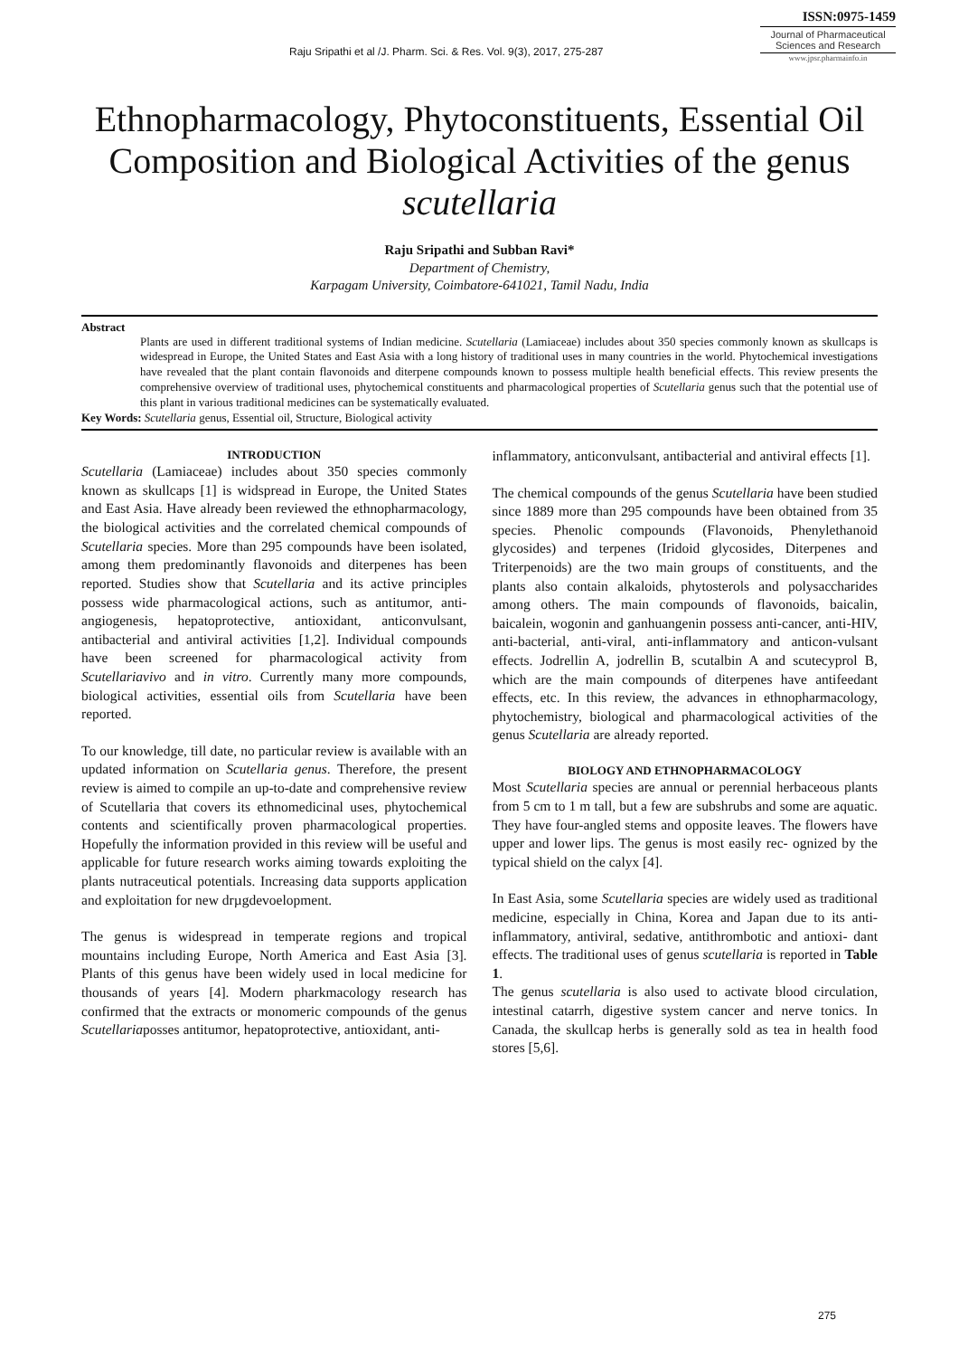Raju Sripathi et al /J. Pharm. Sci. & Res. Vol. 9(3), 2017, 275-287
ISSN:0975-1459
Journal of Pharmaceutical Sciences and Research
www.jpsr.pharmainfo.in
Ethnopharmacology, Phytoconstituents, Essential Oil Composition and Biological Activities of the genus scutellaria
Raju Sripathi and Subban Ravi*
Department of Chemistry,
Karpagam University, Coimbatore-641021, Tamil Nadu, India
Abstract
Plants are used in different traditional systems of Indian medicine. Scutellaria (Lamiaceae) includes about 350 species commonly known as skullcaps is widespread in Europe, the United States and East Asia with a long history of traditional uses in many countries in the world. Phytochemical investigations have revealed that the plant contain flavonoids and diterpene compounds known to possess multiple health beneficial effects. This review presents the comprehensive overview of traditional uses, phytochemical constituents and pharmacological properties of Scutellaria genus such that the potential use of this plant in various traditional medicines can be systematically evaluated.
Key Words: Scutellaria genus, Essential oil, Structure, Biological activity
INTRODUCTION
Scutellaria (Lamiaceae) includes about 350 species commonly known as skullcaps [1] is widspread in Europe, the United States and East Asia. Have already been reviewed the ethnopharmacology, the biological activities and the correlated chemical compounds of Scutellaria species. More than 295 compounds have been isolated, among them predominantly flavonoids and diterpenes has been reported. Studies show that Scutellaria and its active principles possess wide pharmacological actions, such as antitumor, anti-angiogenesis, hepatoprotective, antioxidant, anticonvulsant, antibacterial and antiviral activities [1,2]. Individual compounds have been screened for pharmacological activity from Scutellariavivo and in vitro. Currently many more compounds, biological activities, essential oils from Scutellaria have been reported.
To our knowledge, till date, no particular review is available with an updated information on Scutellaria genus. Therefore, the present review is aimed to compile an up-to-date and comprehensive review of Scutellaria that covers its ethnomedicinal uses, phytochemical contents and scientifically proven pharmacological properties. Hopefully the information provided in this review will be useful and applicable for future research works aiming towards exploiting the plants nutraceutical potentials. Increasing data supports application and exploitation for new drµgdevoelopment.
The genus is widespread in temperate regions and tropical mountains including Europe, North America and East Asia [3]. Plants of this genus have been widely used in local medicine for thousands of years [4]. Modern pharkmacology research has confirmed that the extracts or monomeric compounds of the genus Scutellariaposses antitumor, hepatoprotective, antioxidant, anti-
inflammatory, anticonvulsant, antibacterial and antiviral effects [1].
The chemical compounds of the genus Scutellaria have been studied since 1889 more than 295 compounds have been obtained from 35 species. Phenolic compounds (Flavonoids, Phenylethanoid glycosides) and terpenes (Iridoid glycosides, Diterpenes and Triterpenoids) are the two main groups of constituents, and the plants also contain alkaloids, phytosterols and polysaccharides among others. The main compounds of flavonoids, baicalin, baicalein, wogonin and ganhuangenin possess anti-cancer, anti-HIV, anti-bacterial, anti-viral, anti-inflammatory and anticon-vulsant effects. Jodrellin A, jodrellin B, scutalbin A and scutecyprol B, which are the main compounds of diterpenes have antifeedant effects, etc. In this review, the advances in ethnopharmacology, phytochemistry, biological and pharmacological activities of the genus Scutellaria are already reported.
BIOLOGY AND ETHNOPHARMACOLOGY
Most Scutellaria species are annual or perennial herbaceous plants from 5 cm to 1 m tall, but a few are subshrubs and some are aquatic. They have four-angled stems and opposite leaves. The flowers have upper and lower lips. The genus is most easily rec- ognized by the typical shield on the calyx [4].
In East Asia, some Scutellaria species are widely used as traditional medicine, especially in China, Korea and Japan due to its anti-inflammatory, antiviral, sedative, antithrombotic and antioxi- dant effects. The traditional uses of genus scutellaria is reported in Table 1.
The genus scutellaria is also used to activate blood circulation, intestinal catarrh, digestive system cancer and nerve tonics. In Canada, the skullcap herbs is generally sold as tea in health food stores [5,6].
275